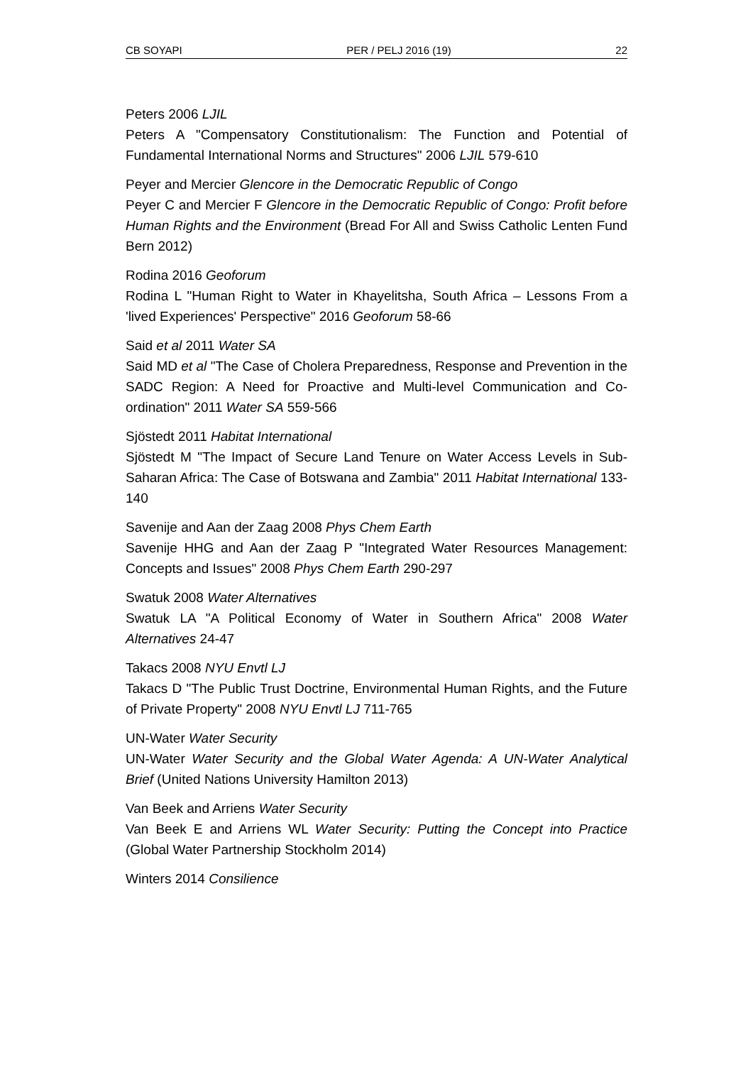CB SOYAPI PER / PELJ 2016 (19) 22
Peters 2006 LJIL
Peters A "Compensatory Constitutionalism: The Function and Potential of Fundamental International Norms and Structures" 2006 LJIL 579-610
Peyer and Mercier Glencore in the Democratic Republic of Congo
Peyer C and Mercier F Glencore in the Democratic Republic of Congo: Profit before Human Rights and the Environment (Bread For All and Swiss Catholic Lenten Fund Bern 2012)
Rodina 2016 Geoforum
Rodina L "Human Right to Water in Khayelitsha, South Africa – Lessons From a 'lived Experiences' Perspective" 2016 Geoforum 58-66
Said et al 2011 Water SA
Said MD et al "The Case of Cholera Preparedness, Response and Prevention in the SADC Region: A Need for Proactive and Multi-level Communication and Co-ordination" 2011 Water SA 559-566
Sjöstedt 2011 Habitat International
Sjöstedt M "The Impact of Secure Land Tenure on Water Access Levels in Sub-Saharan Africa: The Case of Botswana and Zambia" 2011 Habitat International 133-140
Savenije and Aan der Zaag 2008 Phys Chem Earth
Savenije HHG and Aan der Zaag P "Integrated Water Resources Management: Concepts and Issues" 2008 Phys Chem Earth 290-297
Swatuk 2008 Water Alternatives
Swatuk LA "A Political Economy of Water in Southern Africa" 2008 Water Alternatives 24-47
Takacs 2008 NYU Envtl LJ
Takacs D "The Public Trust Doctrine, Environmental Human Rights, and the Future of Private Property" 2008 NYU Envtl LJ 711-765
UN-Water Water Security
UN-Water Water Security and the Global Water Agenda: A UN-Water Analytical Brief (United Nations University Hamilton 2013)
Van Beek and Arriens Water Security
Van Beek E and Arriens WL Water Security: Putting the Concept into Practice (Global Water Partnership Stockholm 2014)
Winters 2014 Consilience